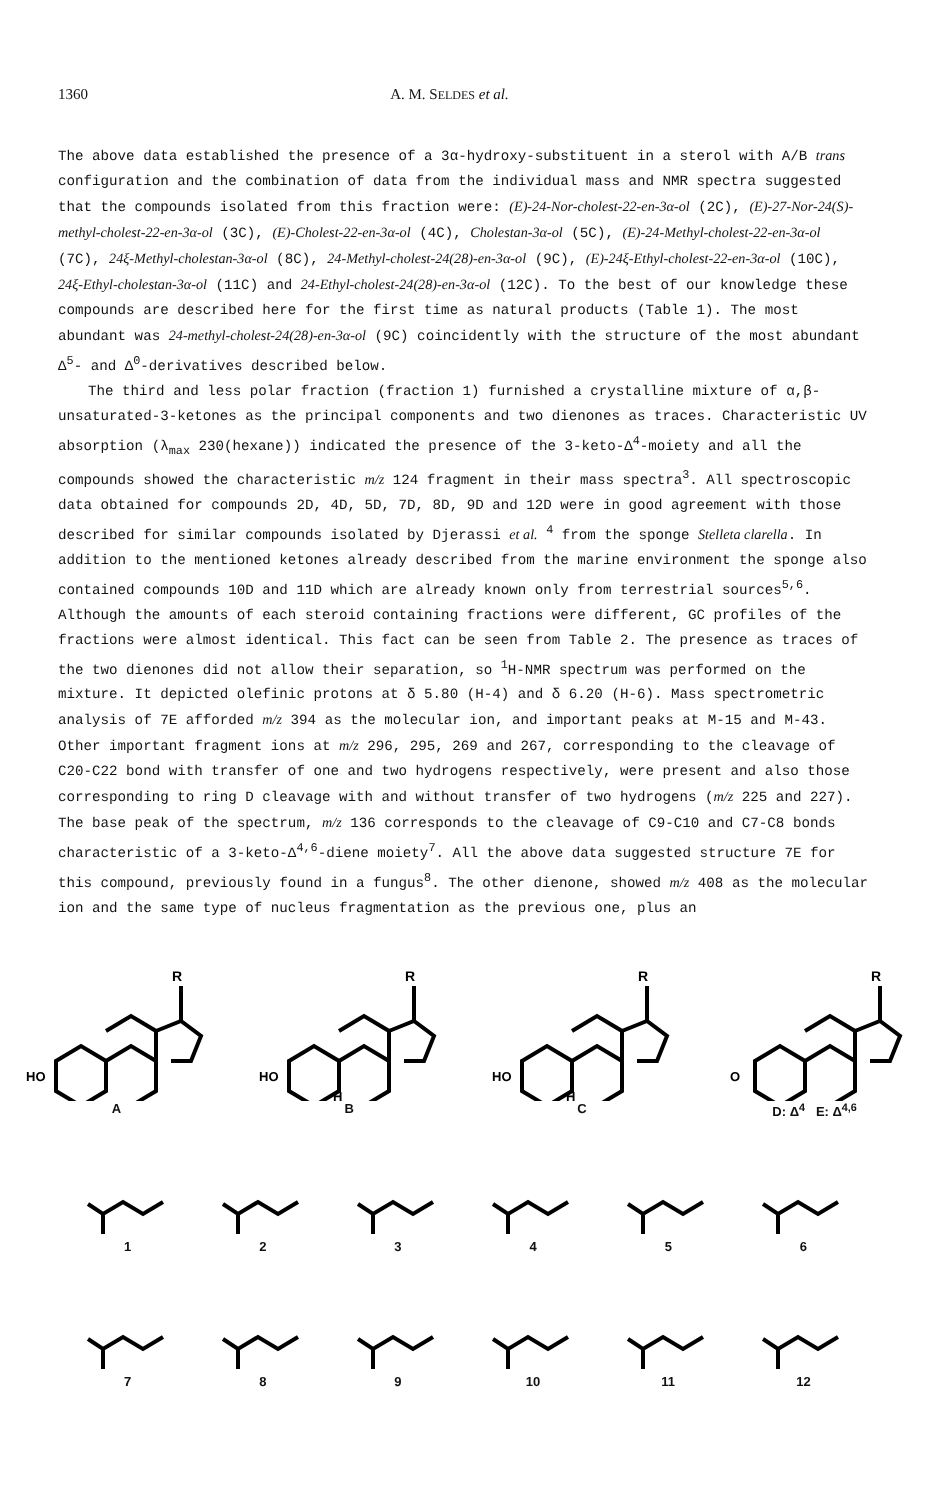1360 A. M. SELDES et al.
The above data established the presence of a 3α-hydroxy-substituent in a sterol with A/B trans configuration and the combination of data from the individual mass and NMR spectra suggested that the compounds isolated from this fraction were: (E)-24-Nor-cholest-22-en-3α-ol (2C), (E)-27-Nor-24(S)-methyl-cholest-22-en-3α-ol (3C), (E)-Cholest-22-en-3α-ol (4C), Cholestan-3α-ol (5C), (E)-24-Methyl-cholest-22-en-3α-ol (7C), 24ξ-Methyl-cholestan-3α-ol (8C), 24-Methyl-cholest-24(28)-en-3α-ol (9C), (E)-24ξ-Ethyl-cholest-22-en-3α-ol (10C), 24ξ-Ethyl-cholestan-3α-ol (11C) and 24-Ethyl-cholest-24(28)-en-3α-ol (12C). To the best of our knowledge these compounds are described here for the first time as natural products (Table 1). The most abundant was 24-methyl-cholest-24(28)-en-3α-ol (9C) coincidently with the structure of the most abundant Δ<sup>5</sup>- and Δ<sup>0</sup>-derivatives described below.
The third and less polar fraction (fraction 1) furnished a crystalline mixture of α,β-unsaturated-3-ketones as the principal components and two dienones as traces. Characteristic UV absorption (λ<sub>max</sub> 230(hexane)) indicated the presence of the 3-keto-Δ<sup>4</sup>-moiety and all the compounds showed the characteristic m/z 124 fragment in their mass spectra<sup>3</sup>. All spectroscopic data obtained for compounds 2D, 4D, 5D, 7D, 8D, 9D and 12D were in good agreement with those described for similar compounds isolated by Djerassi et al. <sup>4</sup> from the sponge Stelleta clarella. In addition to the mentioned ketones already described from the marine environment the sponge also contained compounds 10D and 11D which are already known only from terrestrial sources<sup>5,6</sup>. Although the amounts of each steroid containing fractions were different, GC profiles of the fractions were almost identical. This fact can be seen from Table 2. The presence as traces of the two dienones did not allow their separation, so <sup>1</sup>H-NMR spectrum was performed on the mixture. It depicted olefinic protons at δ 5.80 (H-4) and δ 6.20 (H-6). Mass spectrometric analysis of 7E afforded m/z 394 as the molecular ion, and important peaks at M-15 and M-43. Other important fragment ions at m/z 296, 295, 269 and 267, corresponding to the cleavage of C20-C22 bond with transfer of one and two hydrogens respectively, were present and also those corresponding to ring D cleavage with and without transfer of two hydrogens (m/z 225 and 227). The base peak of the spectrum, m/z 136 corresponds to the cleavage of C9-C10 and C7-C8 bonds characteristic of a 3-keto-Δ<sup>4,6</sup>-diene moiety<sup>7</sup>. All the above data suggested structure 7E for this compound, previously found in a fungus<sup>8</sup>. The other dienone, showed m/z 408 as the molecular ion and the same type of nucleus fragmentation as the previous one, plus an
R
HO
A
R
HO
H
B
R
HO
H
C
R
O
D: Δ<sup>4</sup> E: Δ<sup>4,6</sup>
1
2
3
4
5
6
7
8
9
10
11
12